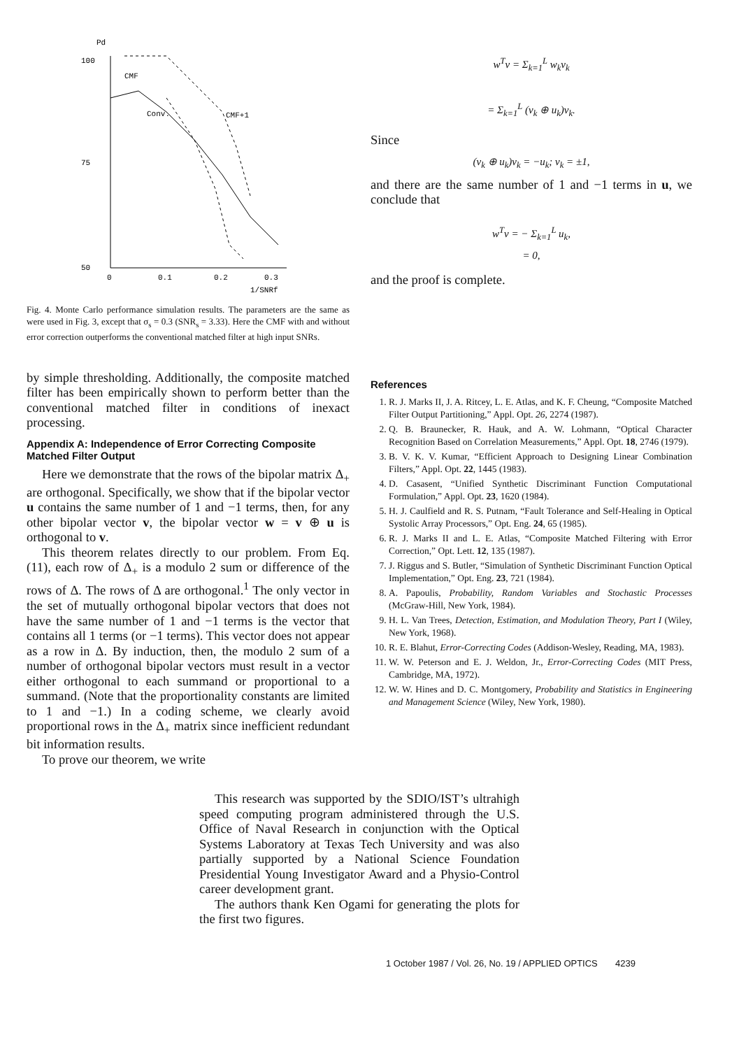Pd
100
75
50
0
0.1
0.2
0.3
1/SNRf
CMF
Conv.
CMF+1
Fig. 4. Monte Carlo performance simulation results. The parameters are the same as were used in Fig. 3, except that σ<sub>s</sub> = 0.3 (SNR<sub>s</sub> = 3.33). Here the CMF with and without error correction outperforms the conventional matched filter at high input SNRs.
by simple thresholding. Additionally, the composite matched filter has been empirically shown to perform better than the conventional matched filter in conditions of inexact processing.
Appendix A: Independence of Error Correcting Composite Matched Filter Output
Here we demonstrate that the rows of the bipolar matrix Δ<sub>+</sub> are orthogonal. Specifically, we show that if the bipolar vector u contains the same number of 1 and −1 terms, then, for any other bipolar vector v, the bipolar vector w = v ⊕ u is orthogonal to v.
This theorem relates directly to our problem. From Eq. (11), each row of Δ<sub>+</sub> is a modulo 2 sum or difference of the rows of Δ. The rows of Δ are orthogonal.<sup>1</sup> The only vector in the set of mutually orthogonal bipolar vectors that does not have the same number of 1 and −1 terms is the vector that contains all 1 terms (or −1 terms). This vector does not appear as a row in Δ. By induction, then, the modulo 2 sum of a number of orthogonal bipolar vectors must result in a vector either orthogonal to each summand or proportional to a summand. (Note that the proportionality constants are limited to 1 and −1.) In a coding scheme, we clearly avoid proportional rows in the Δ<sub>+</sub> matrix since inefficient redundant bit information results.
To prove our theorem, we write
w<sup>T</sup>v = Σ<sub>k=1</sub><sup>L</sup> w<sub>k</sub>v<sub>k</sub>
= Σ<sub>k=1</sub><sup>L</sup> (v<sub>k</sub> ⊕ u<sub>k</sub>)v<sub>k</sub>.
Since
(v<sub>k</sub> ⊕ u<sub>k</sub>)v<sub>k</sub> = −u<sub>k</sub>; v<sub>k</sub> = ±1,
and there are the same number of 1 and −1 terms in u, we conclude that
w<sup>T</sup>v = − Σ<sub>k=1</sub><sup>L</sup> u<sub>k</sub>,
= 0,
and the proof is complete.
References
1. R. J. Marks II, J. A. Ritcey, L. E. Atlas, and K. F. Cheung, “Composite Matched Filter Output Partitioning,” Appl. Opt. 26, 2274 (1987).
2. Q. B. Braunecker, R. Hauk, and A. W. Lohmann, “Optical Character Recognition Based on Correlation Measurements,” Appl. Opt. 18, 2746 (1979).
3. B. V. K. V. Kumar, “Efficient Approach to Designing Linear Combination Filters,” Appl. Opt. 22, 1445 (1983).
4. D. Casasent, “Unified Synthetic Discriminant Function Computational Formulation,” Appl. Opt. 23, 1620 (1984).
5. H. J. Caulfield and R. S. Putnam, “Fault Tolerance and Self-Healing in Optical Systolic Array Processors,” Opt. Eng. 24, 65 (1985).
6. R. J. Marks II and L. E. Atlas, “Composite Matched Filtering with Error Correction,” Opt. Lett. 12, 135 (1987).
7. J. Riggus and S. Butler, “Simulation of Synthetic Discriminant Function Optical Implementation,” Opt. Eng. 23, 721 (1984).
8. A. Papoulis, Probability, Random Variables and Stochastic Processes (McGraw-Hill, New York, 1984).
9. H. L. Van Trees, Detection, Estimation, and Modulation Theory, Part I (Wiley, New York, 1968).
10. R. E. Blahut, Error-Correcting Codes (Addison-Wesley, Reading, MA, 1983).
11. W. W. Peterson and E. J. Weldon, Jr., Error-Correcting Codes (MIT Press, Cambridge, MA, 1972).
12. W. W. Hines and D. C. Montgomery, Probability and Statistics in Engineering and Management Science (Wiley, New York, 1980).
This research was supported by the SDIO/IST’s ultrahigh speed computing program administered through the U.S. Office of Naval Research in conjunction with the Optical Systems Laboratory at Texas Tech University and was also partially supported by a National Science Foundation Presidential Young Investigator Award and a Physio-Control career development grant.
The authors thank Ken Ogami for generating the plots for the first two figures.
1 October 1987 / Vol. 26, No. 19 / APPLIED OPTICS 4239